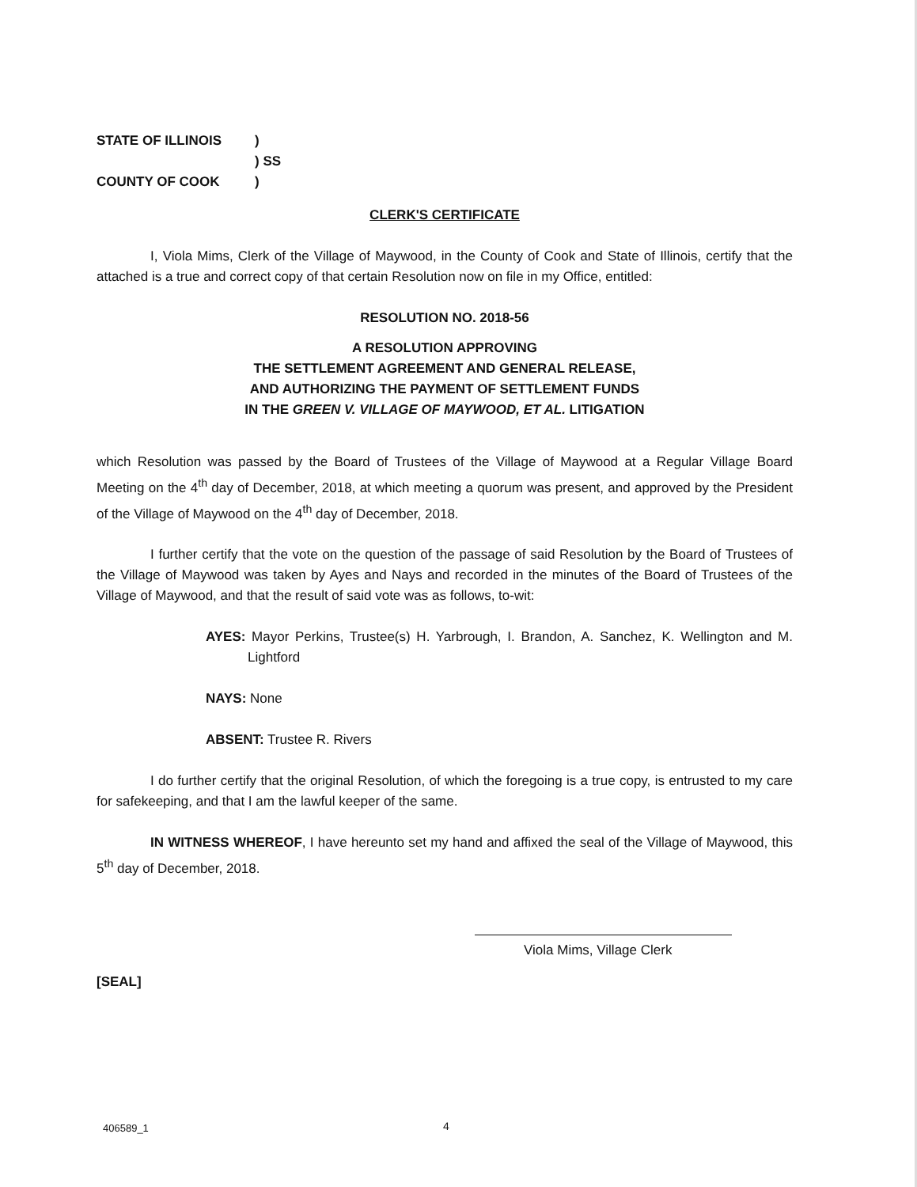STATE OF ILLINOIS
COUNTY OF COOK
)
) SS
)
CLERK'S CERTIFICATE
I, Viola Mims, Clerk of the Village of Maywood, in the County of Cook and State of Illinois, certify that the attached is a true and correct copy of that certain Resolution now on file in my Office, entitled:
RESOLUTION NO. 2018-56
A RESOLUTION APPROVING
THE SETTLEMENT AGREEMENT AND GENERAL RELEASE,
AND AUTHORIZING THE PAYMENT OF SETTLEMENT FUNDS
IN THE GREEN V. VILLAGE OF MAYWOOD, ET AL. LITIGATION
which Resolution was passed by the Board of Trustees of the Village of Maywood at a Regular Village Board Meeting on the 4<sup>th</sup> day of December, 2018, at which meeting a quorum was present, and approved by the President of the Village of Maywood on the 4<sup>th</sup> day of December, 2018.
I further certify that the vote on the question of the passage of said Resolution by the Board of Trustees of the Village of Maywood was taken by Ayes and Nays and recorded in the minutes of the Board of Trustees of the Village of Maywood, and that the result of said vote was as follows, to-wit:
AYES: Mayor Perkins, Trustee(s) H. Yarbrough, I. Brandon, A. Sanchez, K. Wellington and M. Lightford
NAYS: None
ABSENT: Trustee R. Rivers
I do further certify that the original Resolution, of which the foregoing is a true copy, is entrusted to my care for safekeeping, and that I am the lawful keeper of the same.
IN WITNESS WHEREOF, I have hereunto set my hand and affixed the seal of the Village of Maywood, this 5<sup>th</sup> day of December, 2018.
Viola Mims, Village Clerk
[SEAL]
406589_1 4